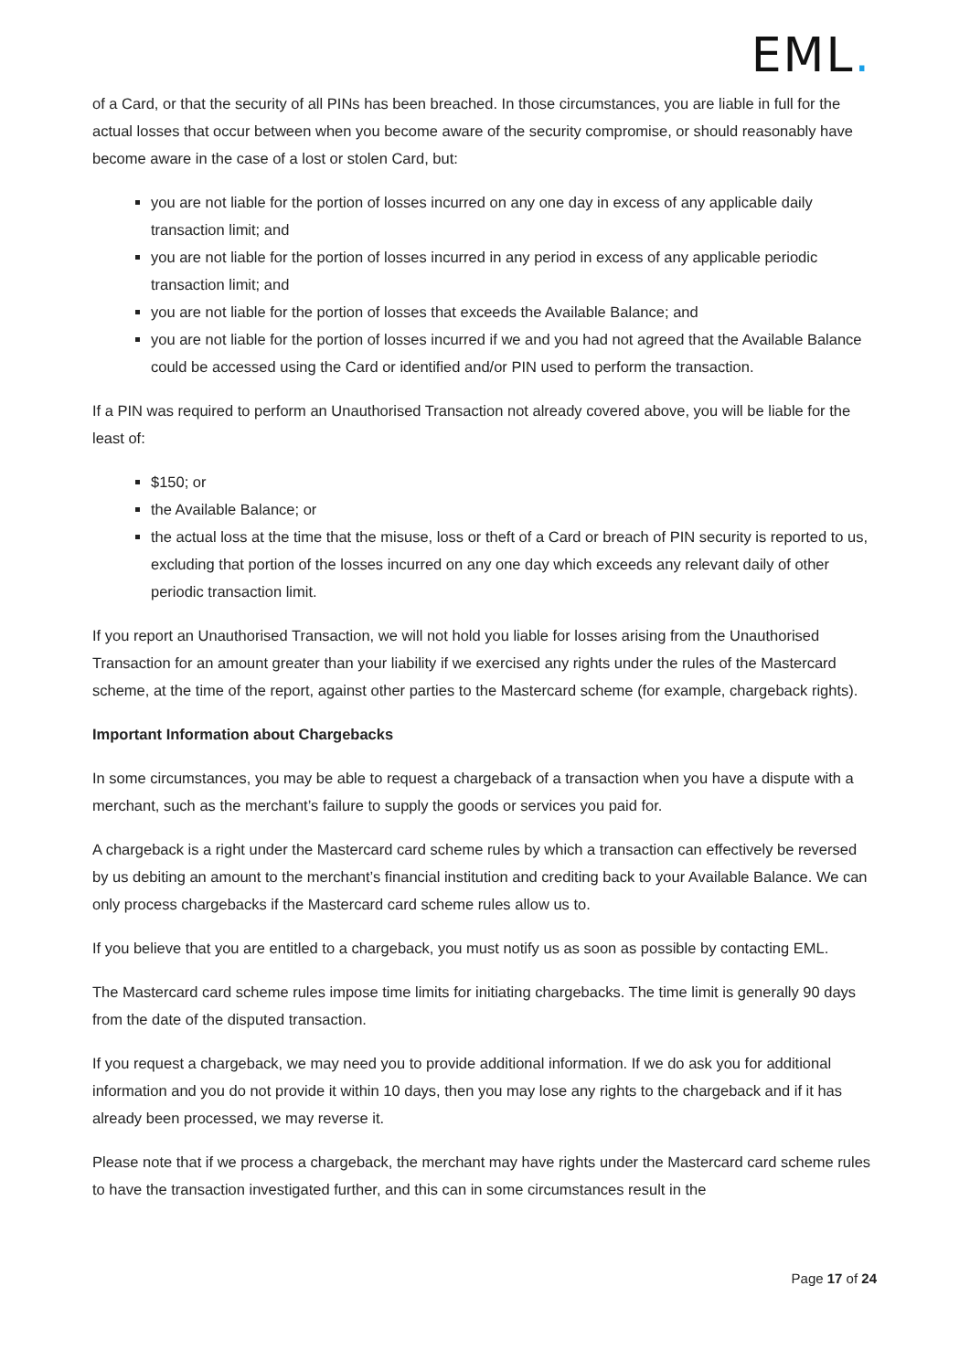EML.
of a Card, or that the security of all PINs has been breached. In those circumstances, you are liable in full for the actual losses that occur between when you become aware of the security compromise, or should reasonably have become aware in the case of a lost or stolen Card, but:
you are not liable for the portion of losses incurred on any one day in excess of any applicable daily transaction limit; and
you are not liable for the portion of losses incurred in any period in excess of any applicable periodic transaction limit; and
you are not liable for the portion of losses that exceeds the Available Balance; and
you are not liable for the portion of losses incurred if we and you had not agreed that the Available Balance could be accessed using the Card or identified and/or PIN used to perform the transaction.
If a PIN was required to perform an Unauthorised Transaction not already covered above, you will be liable for the least of:
$150; or
the Available Balance; or
the actual loss at the time that the misuse, loss or theft of a Card or breach of PIN security is reported to us, excluding that portion of the losses incurred on any one day which exceeds any relevant daily of other periodic transaction limit.
If you report an Unauthorised Transaction, we will not hold you liable for losses arising from the Unauthorised Transaction for an amount greater than your liability if we exercised any rights under the rules of the Mastercard scheme, at the time of the report, against other parties to the Mastercard scheme (for example, chargeback rights).
Important Information about Chargebacks
In some circumstances, you may be able to request a chargeback of a transaction when you have a dispute with a merchant, such as the merchant’s failure to supply the goods or services you paid for.
A chargeback is a right under the Mastercard card scheme rules by which a transaction can effectively be reversed by us debiting an amount to the merchant’s financial institution and crediting back to your Available Balance. We can only process chargebacks if the Mastercard card scheme rules allow us to.
If you believe that you are entitled to a chargeback, you must notify us as soon as possible by contacting EML.
The Mastercard card scheme rules impose time limits for initiating chargebacks. The time limit is generally 90 days from the date of the disputed transaction.
If you request a chargeback, we may need you to provide additional information. If we do ask you for additional information and you do not provide it within 10 days, then you may lose any rights to the chargeback and if it has already been processed, we may reverse it.
Please note that if we process a chargeback, the merchant may have rights under the Mastercard card scheme rules to have the transaction investigated further, and this can in some circumstances result in the
Page 17 of 24